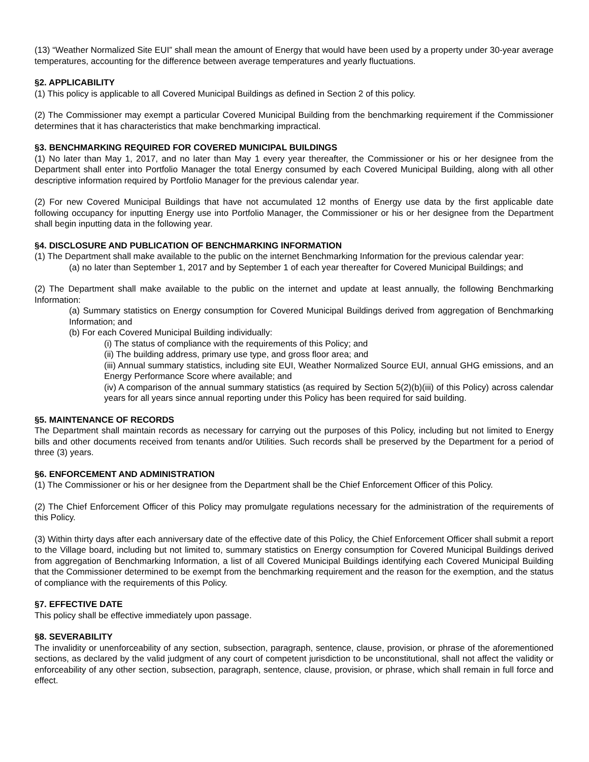(13) “Weather Normalized Site EUI” shall mean the amount of Energy that would have been used by a property under 30-year average temperatures, accounting for the difference between average temperatures and yearly fluctuations.
§2. APPLICABILITY
(1) This policy is applicable to all Covered Municipal Buildings as defined in Section 2 of this policy.
(2) The Commissioner may exempt a particular Covered Municipal Building from the benchmarking requirement if the Commissioner determines that it has characteristics that make benchmarking impractical.
§3. BENCHMARKING REQUIRED FOR COVERED MUNICIPAL BUILDINGS
(1) No later than May 1, 2017, and no later than May 1 every year thereafter, the Commissioner or his or her designee from the Department shall enter into Portfolio Manager the total Energy consumed by each Covered Municipal Building, along with all other descriptive information required by Portfolio Manager for the previous calendar year.
(2) For new Covered Municipal Buildings that have not accumulated 12 months of Energy use data by the first applicable date following occupancy for inputting Energy use into Portfolio Manager, the Commissioner or his or her designee from the Department shall begin inputting data in the following year.
§4. DISCLOSURE AND PUBLICATION OF BENCHMARKING INFORMATION
(1) The Department shall make available to the public on the internet Benchmarking Information for the previous calendar year:
(a) no later than September 1, 2017 and by September 1 of each year thereafter for Covered Municipal Buildings; and
(2) The Department shall make available to the public on the internet and update at least annually, the following Benchmarking Information:
(a) Summary statistics on Energy consumption for Covered Municipal Buildings derived from aggregation of Benchmarking Information; and
(b) For each Covered Municipal Building individually:
(i) The status of compliance with the requirements of this Policy; and
(ii) The building address, primary use type, and gross floor area; and
(iii) Annual summary statistics, including site EUI, Weather Normalized Source EUI, annual GHG emissions, and an Energy Performance Score where available; and
(iv) A comparison of the annual summary statistics (as required by Section 5(2)(b)(iii) of this Policy) across calendar years for all years since annual reporting under this Policy has been required for said building.
§5. MAINTENANCE OF RECORDS
The Department shall maintain records as necessary for carrying out the purposes of this Policy, including but not limited to Energy bills and other documents received from tenants and/or Utilities. Such records shall be preserved by the Department for a period of three (3) years.
§6. ENFORCEMENT AND ADMINISTRATION
(1) The Commissioner or his or her designee from the Department shall be the Chief Enforcement Officer of this Policy.
(2) The Chief Enforcement Officer of this Policy may promulgate regulations necessary for the administration of the requirements of this Policy.
(3) Within thirty days after each anniversary date of the effective date of this Policy, the Chief Enforcement Officer shall submit a report to the Village board, including but not limited to, summary statistics on Energy consumption for Covered Municipal Buildings derived from aggregation of Benchmarking Information, a list of all Covered Municipal Buildings identifying each Covered Municipal Building that the Commissioner determined to be exempt from the benchmarking requirement and the reason for the exemption, and the status of compliance with the requirements of this Policy.
§7. EFFECTIVE DATE
This policy shall be effective immediately upon passage.
§8. SEVERABILITY
The invalidity or unenforceability of any section, subsection, paragraph, sentence, clause, provision, or phrase of the aforementioned sections, as declared by the valid judgment of any court of competent jurisdiction to be unconstitutional, shall not affect the validity or enforceability of any other section, subsection, paragraph, sentence, clause, provision, or phrase, which shall remain in full force and effect.